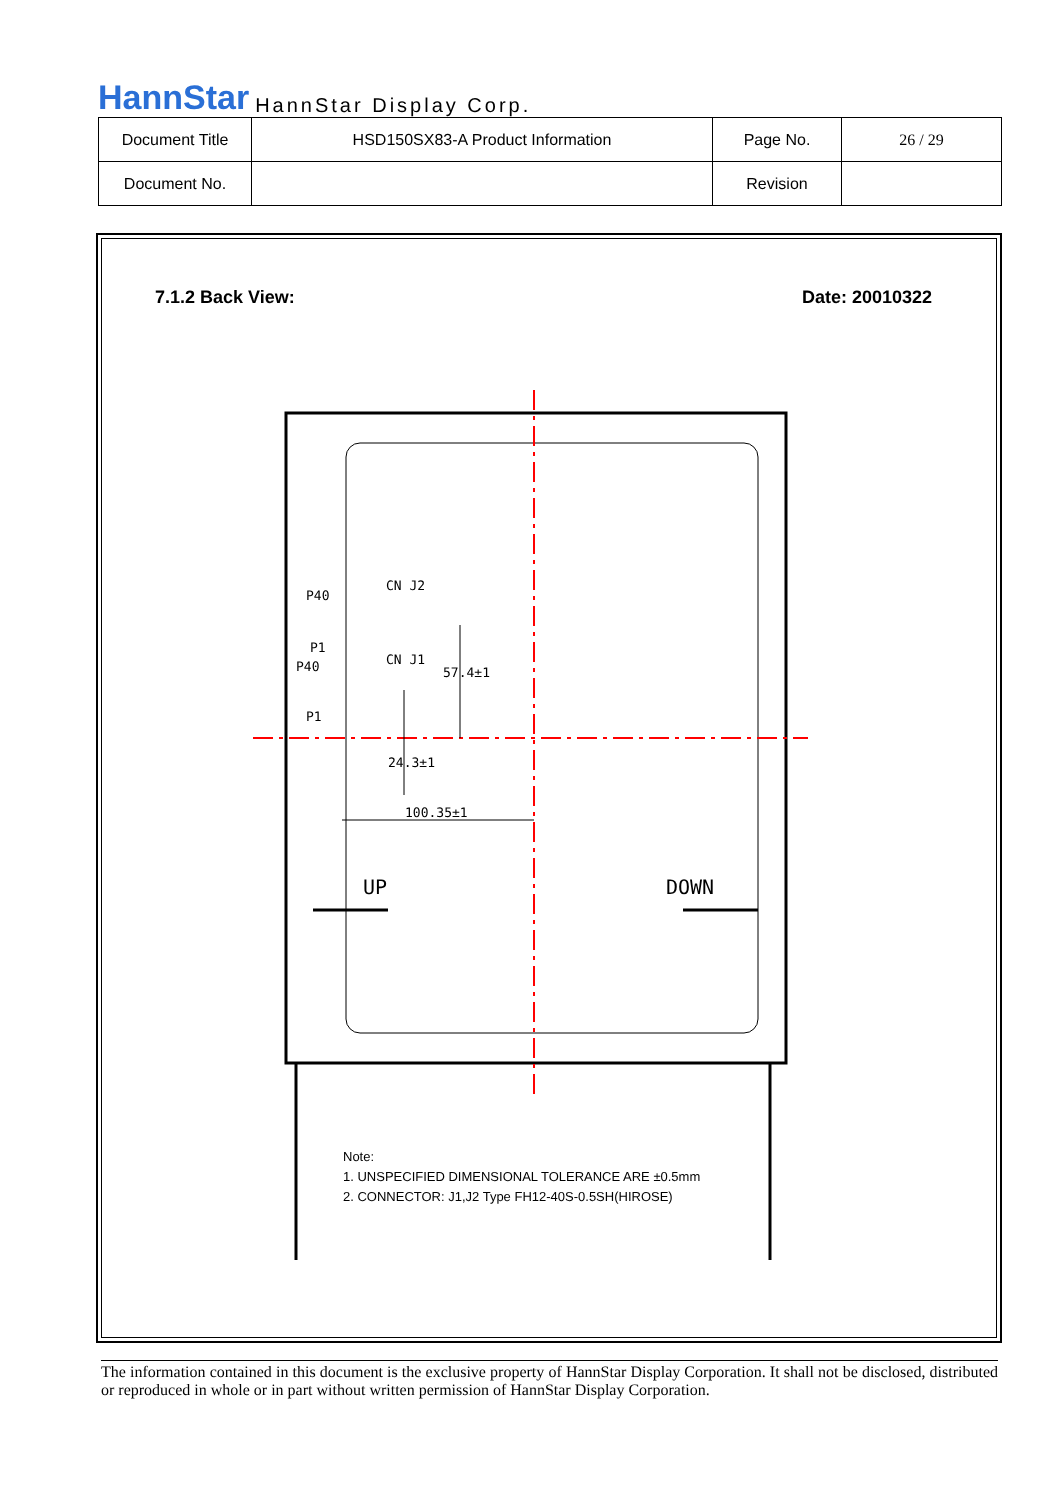HannStar HannStar Display Corp.
| Document Title | HSD150SX83-A Product Information | Page No. | 26 / 29 |
| Document No. | | Revision | |
7.1.2 Back View: Date: 20010322
CN J2
P40
P1
CN J1
P40
P1
57.4±1
24.3±1
100.35±1
UP DOWN
Note:
1. UNSPECIFIED DIMENSIONAL TOLERANCE ARE ±0.5mm
2. CONNECTOR: J1,J2 Type FH12-40S-0.5SH(HIROSE)
The information contained in this document is the exclusive property of HannStar Display Corporation. It shall not be disclosed, distributed or reproduced in whole or in part without written permission of HannStar Display Corporation.